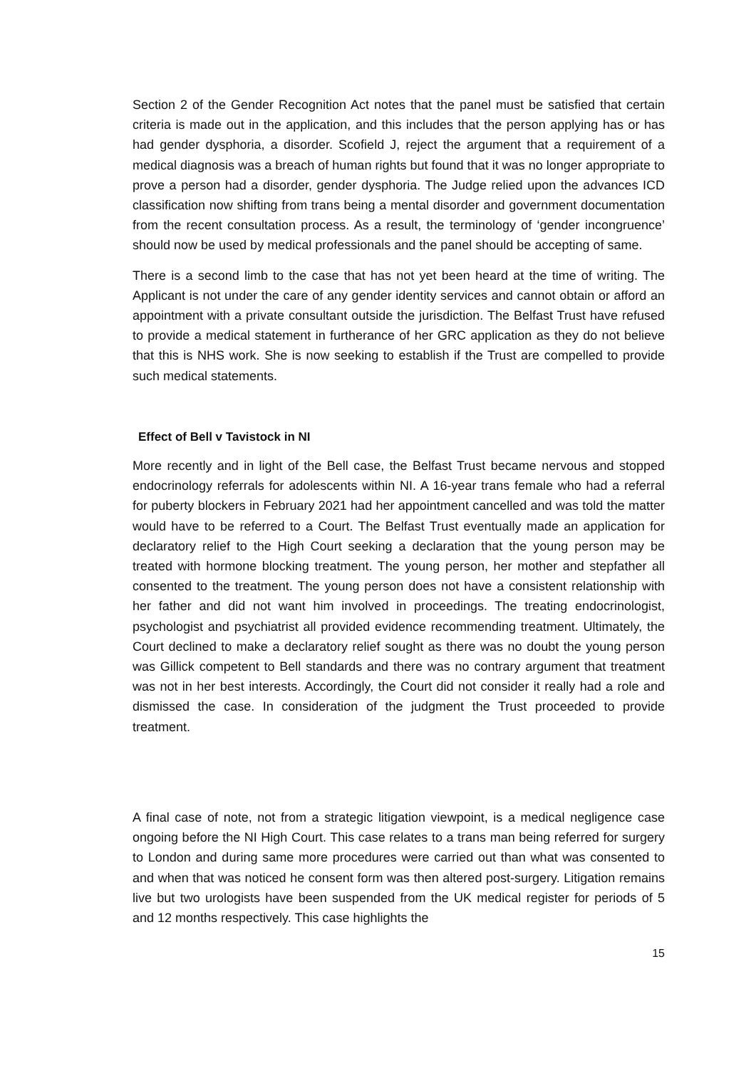Section 2 of the Gender Recognition Act notes that the panel must be satisfied that certain criteria is made out in the application, and this includes that the person applying has or has had gender dysphoria, a disorder. Scofield J, reject the argument that a requirement of a medical diagnosis was a breach of human rights but found that it was no longer appropriate to prove a person had a disorder, gender dysphoria. The Judge relied upon the advances ICD classification now shifting from trans being a mental disorder and government documentation from the recent consultation process. As a result, the terminology of ‘gender incongruence’ should now be used by medical professionals and the panel should be accepting of same.
There is a second limb to the case that has not yet been heard at the time of writing. The Applicant is not under the care of any gender identity services and cannot obtain or afford an appointment with a private consultant outside the jurisdiction. The Belfast Trust have refused to provide a medical statement in furtherance of her GRC application as they do not believe that this is NHS work. She is now seeking to establish if the Trust are compelled to provide such medical statements.
Effect of Bell v Tavistock in NI
More recently and in light of the Bell case, the Belfast Trust became nervous and stopped endocrinology referrals for adolescents within NI. A 16-year trans female who had a referral for puberty blockers in February 2021 had her appointment cancelled and was told the matter would have to be referred to a Court. The Belfast Trust eventually made an application for declaratory relief to the High Court seeking a declaration that the young person may be treated with hormone blocking treatment. The young person, her mother and stepfather all consented to the treatment. The young person does not have a consistent relationship with her father and did not want him involved in proceedings. The treating endocrinologist, psychologist and psychiatrist all provided evidence recommending treatment. Ultimately, the Court declined to make a declaratory relief sought as there was no doubt the young person was Gillick competent to Bell standards and there was no contrary argument that treatment was not in her best interests. Accordingly, the Court did not consider it really had a role and dismissed the case. In consideration of the judgment the Trust proceeded to provide treatment.
A final case of note, not from a strategic litigation viewpoint, is a medical negligence case ongoing before the NI High Court. This case relates to a trans man being referred for surgery to London and during same more procedures were carried out than what was consented to and when that was noticed he consent form was then altered post-surgery. Litigation remains live but two urologists have been suspended from the UK medical register for periods of 5 and 12 months respectively. This case highlights the
15